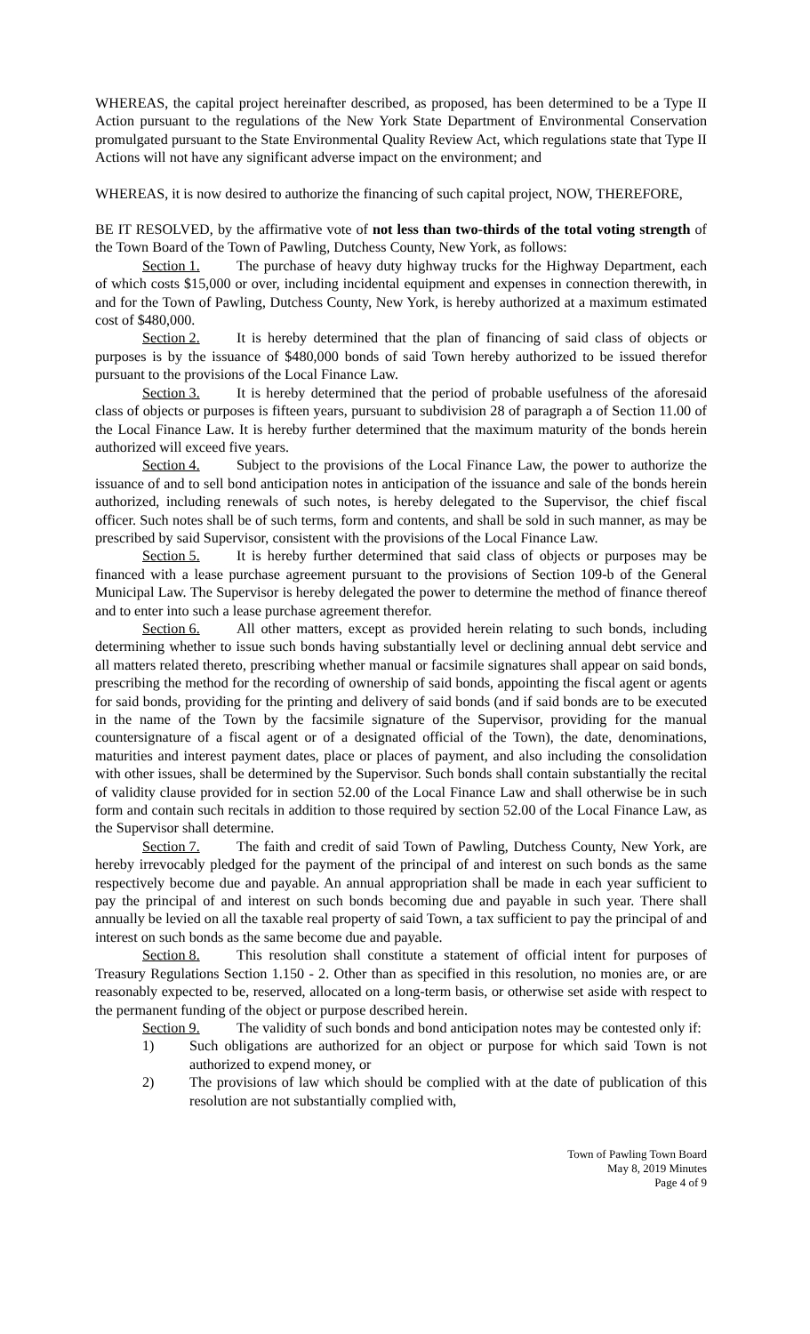WHEREAS, the capital project hereinafter described, as proposed, has been determined to be a Type II Action pursuant to the regulations of the New York State Department of Environmental Conservation promulgated pursuant to the State Environmental Quality Review Act, which regulations state that Type II Actions will not have any significant adverse impact on the environment; and
WHEREAS, it is now desired to authorize the financing of such capital project, NOW, THEREFORE,
BE IT RESOLVED, by the affirmative vote of not less than two-thirds of the total voting strength of the Town Board of the Town of Pawling, Dutchess County, New York, as follows:
Section 1. The purchase of heavy duty highway trucks for the Highway Department, each of which costs $15,000 or over, including incidental equipment and expenses in connection therewith, in and for the Town of Pawling, Dutchess County, New York, is hereby authorized at a maximum estimated cost of $480,000.
Section 2. It is hereby determined that the plan of financing of said class of objects or purposes is by the issuance of $480,000 bonds of said Town hereby authorized to be issued therefor pursuant to the provisions of the Local Finance Law.
Section 3. It is hereby determined that the period of probable usefulness of the aforesaid class of objects or purposes is fifteen years, pursuant to subdivision 28 of paragraph a of Section 11.00 of the Local Finance Law. It is hereby further determined that the maximum maturity of the bonds herein authorized will exceed five years.
Section 4. Subject to the provisions of the Local Finance Law, the power to authorize the issuance of and to sell bond anticipation notes in anticipation of the issuance and sale of the bonds herein authorized, including renewals of such notes, is hereby delegated to the Supervisor, the chief fiscal officer. Such notes shall be of such terms, form and contents, and shall be sold in such manner, as may be prescribed by said Supervisor, consistent with the provisions of the Local Finance Law.
Section 5. It is hereby further determined that said class of objects or purposes may be financed with a lease purchase agreement pursuant to the provisions of Section 109-b of the General Municipal Law. The Supervisor is hereby delegated the power to determine the method of finance thereof and to enter into such a lease purchase agreement therefor.
Section 6. All other matters, except as provided herein relating to such bonds, including determining whether to issue such bonds having substantially level or declining annual debt service and all matters related thereto, prescribing whether manual or facsimile signatures shall appear on said bonds, prescribing the method for the recording of ownership of said bonds, appointing the fiscal agent or agents for said bonds, providing for the printing and delivery of said bonds (and if said bonds are to be executed in the name of the Town by the facsimile signature of the Supervisor, providing for the manual countersignature of a fiscal agent or of a designated official of the Town), the date, denominations, maturities and interest payment dates, place or places of payment, and also including the consolidation with other issues, shall be determined by the Supervisor. Such bonds shall contain substantially the recital of validity clause provided for in section 52.00 of the Local Finance Law and shall otherwise be in such form and contain such recitals in addition to those required by section 52.00 of the Local Finance Law, as the Supervisor shall determine.
Section 7. The faith and credit of said Town of Pawling, Dutchess County, New York, are hereby irrevocably pledged for the payment of the principal of and interest on such bonds as the same respectively become due and payable. An annual appropriation shall be made in each year sufficient to pay the principal of and interest on such bonds becoming due and payable in such year. There shall annually be levied on all the taxable real property of said Town, a tax sufficient to pay the principal of and interest on such bonds as the same become due and payable.
Section 8. This resolution shall constitute a statement of official intent for purposes of Treasury Regulations Section 1.150 - 2. Other than as specified in this resolution, no monies are, or are reasonably expected to be, reserved, allocated on a long-term basis, or otherwise set aside with respect to the permanent funding of the object or purpose described herein.
Section 9. The validity of such bonds and bond anticipation notes may be contested only if:
1) Such obligations are authorized for an object or purpose for which said Town is not authorized to expend money, or
2) The provisions of law which should be complied with at the date of publication of this resolution are not substantially complied with,
Town of Pawling Town Board
May 8, 2019 Minutes
Page 4 of 9